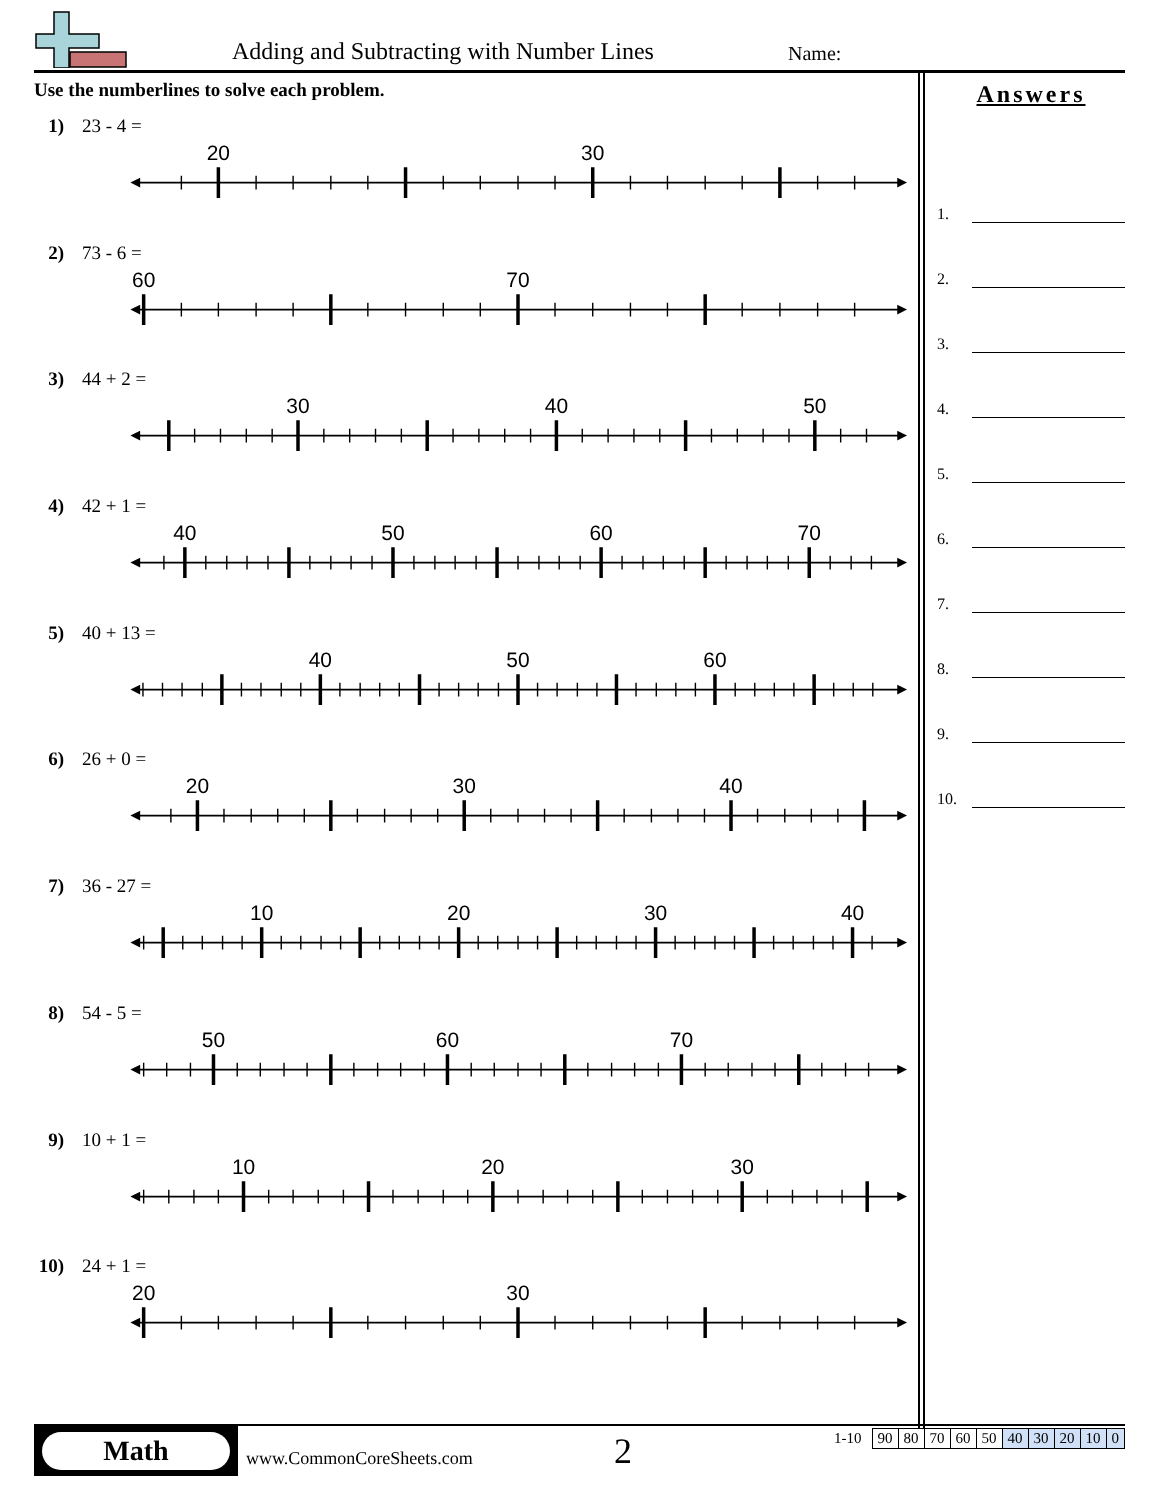Adding and Subtracting with Number Lines
Name:
Use the numberlines to solve each problem.
1) 23 - 4 =
20
30
2) 73 - 6 =
60
70
3) 44 + 2 =
30
40
50
4) 42 + 1 =
40
50
60
70
5) 40 + 13 =
40
50
60
6) 26 + 0 =
20
30
40
7) 36 - 27 =
10
20
30
40
8) 54 - 5 =
50
60
70
9) 10 + 1 =
10
20
30
10) 24 + 1 =
20
30
Answers
1.
2.
3.
4.
5.
6.
7.
8.
9.
10.
Math
www.CommonCoreSheets.com 2
| 1-10 | 90 | 80 | 70 | 60 | 50 | 40 | 30 | 20 | 10 | 0 |